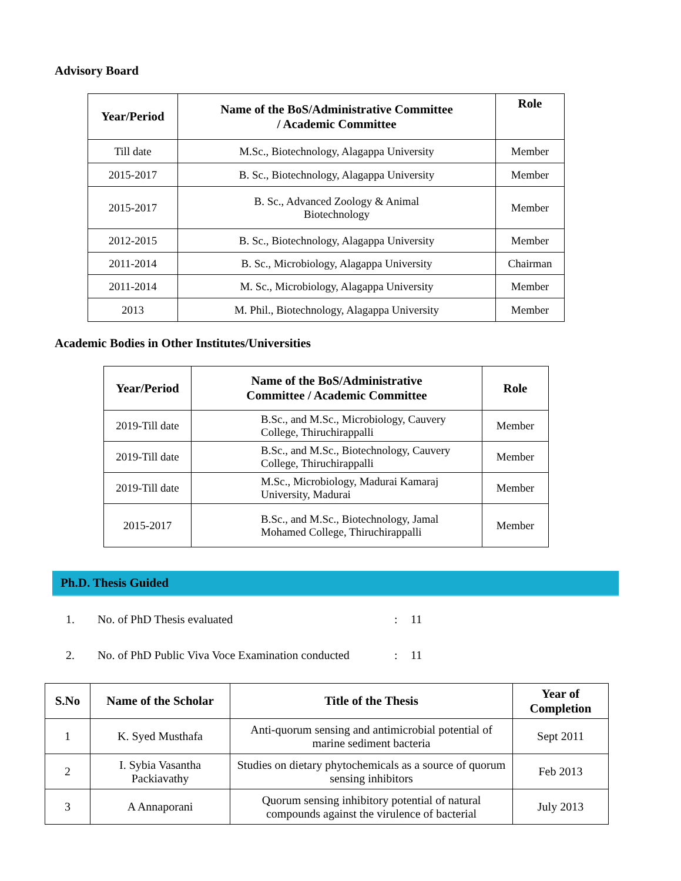Advisory Board
| Year/Period | Name of the BoS/Administrative Committee / Academic Committee | Role |
| --- | --- | --- |
| Till date | M.Sc., Biotechnology, Alagappa University | Member |
| 2015-2017 | B. Sc., Biotechnology, Alagappa University | Member |
| 2015-2017 | B. Sc., Advanced Zoology & Animal Biotechnology | Member |
| 2012-2015 | B. Sc., Biotechnology, Alagappa University | Member |
| 2011-2014 | B. Sc., Microbiology, Alagappa University | Chairman |
| 2011-2014 | M. Sc., Microbiology, Alagappa University | Member |
| 2013 | M. Phil., Biotechnology, Alagappa University | Member |
Academic Bodies in Other Institutes/Universities
| Year/Period | Name of the BoS/Administrative Committee / Academic Committee | Role |
| --- | --- | --- |
| 2019-Till date | B.Sc., and M.Sc., Microbiology, Cauvery College, Thiruchirappalli | Member |
| 2019-Till date | B.Sc., and M.Sc., Biotechnology, Cauvery College, Thiruchirappalli | Member |
| 2019-Till date | M.Sc., Microbiology, Madurai Kamaraj University, Madurai | Member |
| 2015-2017 | B.Sc., and M.Sc., Biotechnology, Jamal Mohamed College, Thiruchirappalli | Member |
Ph.D. Thesis Guided
1. No. of PhD Thesis evaluated: 11
2. No. of PhD Public Viva Voce Examination conducted: 11
| S.No | Name of the Scholar | Title of the Thesis | Year of Completion |
| --- | --- | --- | --- |
| 1 | K. Syed Musthafa | Anti-quorum sensing and antimicrobial potential of marine sediment bacteria | Sept 2011 |
| 2 | I. Sybia Vasantha Packiavathy | Studies on dietary phytochemicals as a source of quorum sensing inhibitors | Feb 2013 |
| 3 | A Annaporani | Quorum sensing inhibitory potential of natural compounds against the virulence of bacterial | July 2013 |